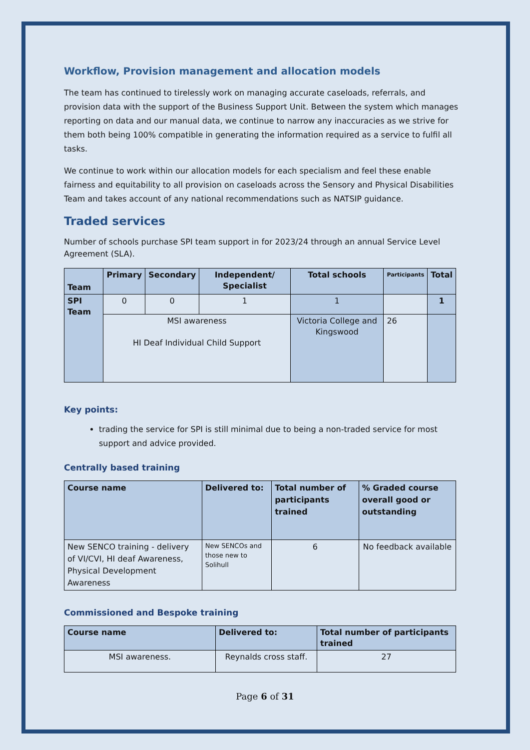Workflow, Provision management and allocation models
The team has continued to tirelessly work on managing accurate caseloads, referrals, and provision data with the support of the Business Support Unit. Between the system which manages reporting on data and our manual data, we continue to narrow any inaccuracies as we strive for them both being 100% compatible in generating the information required as a service to fulfil all tasks.
We continue to work within our allocation models for each specialism and feel these enable fairness and equitability to all provision on caseloads across the Sensory and Physical Disabilities Team and takes account of any national recommendations such as NATSIP guidance.
Traded services
Number of schools purchase SPI team support in for 2023/24 through an annual Service Level Agreement (SLA).
| Team | Primary | Secondary | Independent/ Specialist | Total schools | Participants | Total |
| --- | --- | --- | --- | --- | --- | --- |
| SPI Team | 0 | 0 | 1 | 1 | | 1 |
| | MSI awareness HI Deaf Individual Child Support | | | Victoria College and Kingswood | 26 | |
Key points:
trading the service for SPI is still minimal due to being a non-traded service for most support and advice provided.
Centrally based training
| Course name | Delivered to: | Total number of participants trained | % Graded course overall good or outstanding |
| --- | --- | --- | --- |
| New SENCO training - delivery of VI/CVI, HI deaf Awareness, Physical Development Awareness | New SENCOs and those new to Solihull | 6 | No feedback available |
Commissioned and Bespoke training
| Course name | Delivered to: | Total number of participants trained |
| --- | --- | --- |
| MSI awareness. | Reynalds cross staff. | 27 |
Page 6 of 31